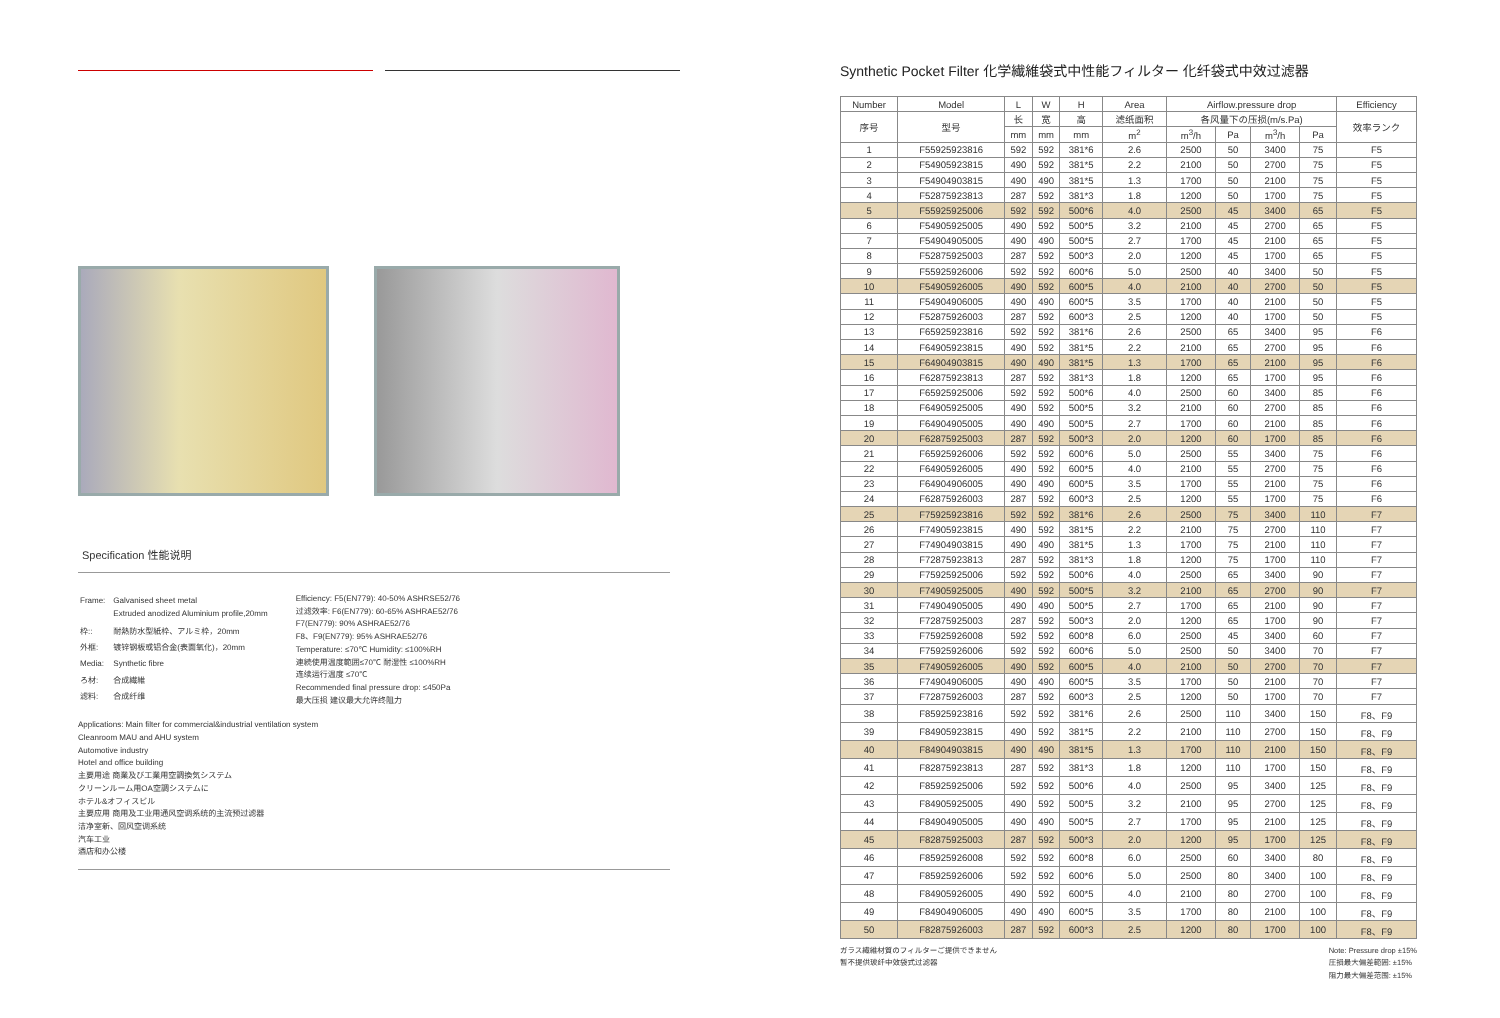Specification 性能说明
| Frame: | Galvanised sheet metal Extruded anodized Aluminium profile,20mm |
| 枠:: | 耐熱防水型紙枠、アルミ枠，20mm |
| 外框: | 镀锌钢板或铝合金(表面氧化)，20mm |
| Media: | Synthetic fibre |
| ろ材: | 合成繊維 |
| 滤料: | 合成纤维 |
Efficiency: F5(EN779): 40-50% ASHRSE52/76
过滤效率: F6(EN779): 60-65% ASHRAE52/76
F7(EN779): 90% ASHRAE52/76
F8、F9(EN779): 95% ASHRAE52/76
Temperature: ≤70℃ Humidity: ≤100%RH
連続使用温度範囲≤70℃ 耐湿性 ≤100%RH
连续运行温度 ≤70℃
Recommended final pressure drop: ≤450Pa
最大压损 建议最大允许终阻力
Applications: Main filter for commercial&industrial ventilation system
Cleanroom MAU and AHU system
Automotive industry
Hotel and office building
主要用途 商業及び工業用空調換気システム
クリーンルーム用OA空調システムに
ホテル&オフィスビル
主要应用 商用及工业用通风空调系统的主流预过滤器
洁净室新、回风空调系统
汽车工业
酒店和办公楼
Synthetic Pocket Filter 化学繊維袋式中性能フィルター 化纤袋式中效过滤器
| Number | Model | L | W | H | Area | Airflow.pressure drop | | | | Efficiency |
| --- | --- | --- | --- | --- | --- | --- | --- | --- | --- | --- |
| 序号 | 型号 | 长 | 宽 | 高 | 滤纸面积 | 各风量下の压损(m/s.Pa) | | | | 效率ランク |
| | | mm | mm | mm | m<sup>2</sup> | m<sup>3</sup>/h | Pa | m<sup>3</sup>/h | Pa | |
| 1 | F55925923816 | 592 | 592 | 381*6 | 2.6 | 2500 | 50 | 3400 | 75 | F5 |
| 2 | F54905923815 | 490 | 592 | 381*5 | 2.2 | 2100 | 50 | 2700 | 75 | F5 |
| 3 | F54904903815 | 490 | 490 | 381*5 | 1.3 | 1700 | 50 | 2100 | 75 | F5 |
| 4 | F52875923813 | 287 | 592 | 381*3 | 1.8 | 1200 | 50 | 1700 | 75 | F5 |
| 5 | F55925925006 | 592 | 592 | 500*6 | 4.0 | 2500 | 45 | 3400 | 65 | F5 |
| 6 | F54905925005 | 490 | 592 | 500*5 | 3.2 | 2100 | 45 | 2700 | 65 | F5 |
| 7 | F54904905005 | 490 | 490 | 500*5 | 2.7 | 1700 | 45 | 2100 | 65 | F5 |
| 8 | F52875925003 | 287 | 592 | 500*3 | 2.0 | 1200 | 45 | 1700 | 65 | F5 |
| 9 | F55925926006 | 592 | 592 | 600*6 | 5.0 | 2500 | 40 | 3400 | 50 | F5 |
| 10 | F54905926005 | 490 | 592 | 600*5 | 4.0 | 2100 | 40 | 2700 | 50 | F5 |
| 11 | F54904906005 | 490 | 490 | 600*5 | 3.5 | 1700 | 40 | 2100 | 50 | F5 |
| 12 | F52875926003 | 287 | 592 | 600*3 | 2.5 | 1200 | 40 | 1700 | 50 | F5 |
| 13 | F65925923816 | 592 | 592 | 381*6 | 2.6 | 2500 | 65 | 3400 | 95 | F6 |
| 14 | F64905923815 | 490 | 592 | 381*5 | 2.2 | 2100 | 65 | 2700 | 95 | F6 |
| 15 | F64904903815 | 490 | 490 | 381*5 | 1.3 | 1700 | 65 | 2100 | 95 | F6 |
| 16 | F62875923813 | 287 | 592 | 381*3 | 1.8 | 1200 | 65 | 1700 | 95 | F6 |
| 17 | F65925925006 | 592 | 592 | 500*6 | 4.0 | 2500 | 60 | 3400 | 85 | F6 |
| 18 | F64905925005 | 490 | 592 | 500*5 | 3.2 | 2100 | 60 | 2700 | 85 | F6 |
| 19 | F64904905005 | 490 | 490 | 500*5 | 2.7 | 1700 | 60 | 2100 | 85 | F6 |
| 20 | F62875925003 | 287 | 592 | 500*3 | 2.0 | 1200 | 60 | 1700 | 85 | F6 |
| 21 | F65925926006 | 592 | 592 | 600*6 | 5.0 | 2500 | 55 | 3400 | 75 | F6 |
| 22 | F64905926005 | 490 | 592 | 600*5 | 4.0 | 2100 | 55 | 2700 | 75 | F6 |
| 23 | F64904906005 | 490 | 490 | 600*5 | 3.5 | 1700 | 55 | 2100 | 75 | F6 |
| 24 | F62875926003 | 287 | 592 | 600*3 | 2.5 | 1200 | 55 | 1700 | 75 | F6 |
| 25 | F75925923816 | 592 | 592 | 381*6 | 2.6 | 2500 | 75 | 3400 | 110 | F7 |
| 26 | F74905923815 | 490 | 592 | 381*5 | 2.2 | 2100 | 75 | 2700 | 110 | F7 |
| 27 | F74904903815 | 490 | 490 | 381*5 | 1.3 | 1700 | 75 | 2100 | 110 | F7 |
| 28 | F72875923813 | 287 | 592 | 381*3 | 1.8 | 1200 | 75 | 1700 | 110 | F7 |
| 29 | F75925925006 | 592 | 592 | 500*6 | 4.0 | 2500 | 65 | 3400 | 90 | F7 |
| 30 | F74905925005 | 490 | 592 | 500*5 | 3.2 | 2100 | 65 | 2700 | 90 | F7 |
| 31 | F74904905005 | 490 | 490 | 500*5 | 2.7 | 1700 | 65 | 2100 | 90 | F7 |
| 32 | F72875925003 | 287 | 592 | 500*3 | 2.0 | 1200 | 65 | 1700 | 90 | F7 |
| 33 | F75925926008 | 592 | 592 | 600*8 | 6.0 | 2500 | 45 | 3400 | 60 | F7 |
| 34 | F75925926006 | 592 | 592 | 600*6 | 5.0 | 2500 | 50 | 3400 | 70 | F7 |
| 35 | F74905926005 | 490 | 592 | 600*5 | 4.0 | 2100 | 50 | 2700 | 70 | F7 |
| 36 | F74904906005 | 490 | 490 | 600*5 | 3.5 | 1700 | 50 | 2100 | 70 | F7 |
| 37 | F72875926003 | 287 | 592 | 600*3 | 2.5 | 1200 | 50 | 1700 | 70 | F7 |
| 38 | F85925923816 | 592 | 592 | 381*6 | 2.6 | 2500 | 110 | 3400 | 150 | F8、F9 |
| 39 | F84905923815 | 490 | 592 | 381*5 | 2.2 | 2100 | 110 | 2700 | 150 | F8、F9 |
| 40 | F84904903815 | 490 | 490 | 381*5 | 1.3 | 1700 | 110 | 2100 | 150 | F8、F9 |
| 41 | F82875923813 | 287 | 592 | 381*3 | 1.8 | 1200 | 110 | 1700 | 150 | F8、F9 |
| 42 | F85925925006 | 592 | 592 | 500*6 | 4.0 | 2500 | 95 | 3400 | 125 | F8、F9 |
| 43 | F84905925005 | 490 | 592 | 500*5 | 3.2 | 2100 | 95 | 2700 | 125 | F8、F9 |
| 44 | F84904905005 | 490 | 490 | 500*5 | 2.7 | 1700 | 95 | 2100 | 125 | F8、F9 |
| 45 | F82875925003 | 287 | 592 | 500*3 | 2.0 | 1200 | 95 | 1700 | 125 | F8、F9 |
| 46 | F85925926008 | 592 | 592 | 600*8 | 6.0 | 2500 | 60 | 3400 | 80 | F8、F9 |
| 47 | F85925926006 | 592 | 592 | 600*6 | 5.0 | 2500 | 80 | 3400 | 100 | F8、F9 |
| 48 | F84905926005 | 490 | 592 | 600*5 | 4.0 | 2100 | 80 | 2700 | 100 | F8、F9 |
| 49 | F84904906005 | 490 | 490 | 600*5 | 3.5 | 1700 | 80 | 2100 | 100 | F8、F9 |
| 50 | F82875926003 | 287 | 592 | 600*3 | 2.5 | 1200 | 80 | 1700 | 100 | F8、F9 |
ガラス繊維材質のフィルターご提供できません
暂不提供玻纤中效袋式过滤器
Note: Pressure drop ±15%
圧損最大偏差範囲: ±15%
阻力最大偏差范围: ±15%